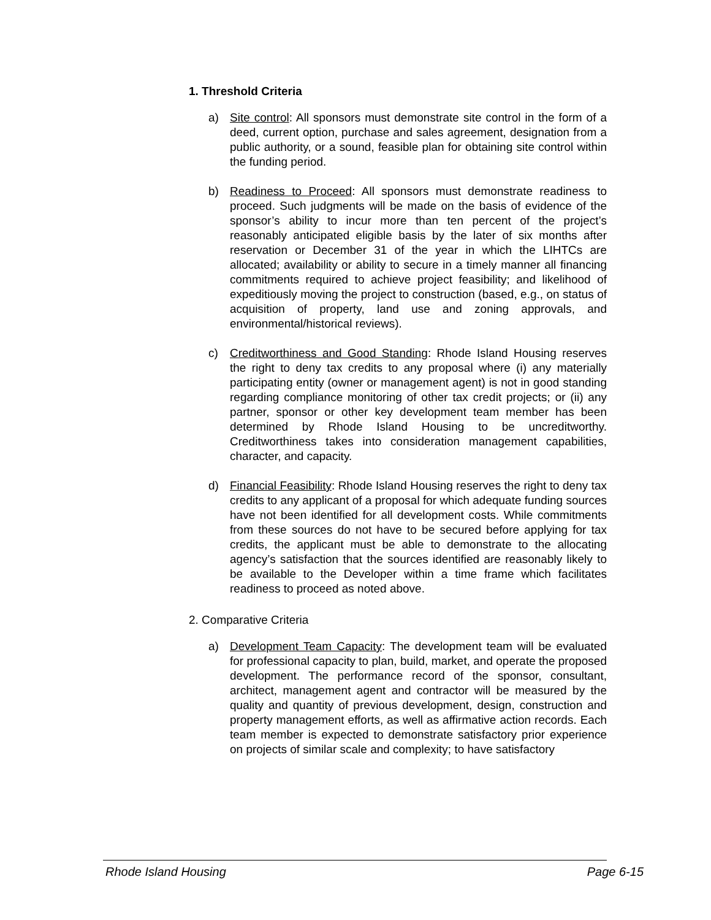1. Threshold Criteria
a) Site control: All sponsors must demonstrate site control in the form of a deed, current option, purchase and sales agreement, designation from a public authority, or a sound, feasible plan for obtaining site control within the funding period.
b) Readiness to Proceed: All sponsors must demonstrate readiness to proceed. Such judgments will be made on the basis of evidence of the sponsor’s ability to incur more than ten percent of the project’s reasonably anticipated eligible basis by the later of six months after reservation or December 31 of the year in which the LIHTCs are allocated; availability or ability to secure in a timely manner all financing commitments required to achieve project feasibility; and likelihood of expeditiously moving the project to construction (based, e.g., on status of acquisition of property, land use and zoning approvals, and environmental/historical reviews).
c) Creditworthiness and Good Standing: Rhode Island Housing reserves the right to deny tax credits to any proposal where (i) any materially participating entity (owner or management agent) is not in good standing regarding compliance monitoring of other tax credit projects; or (ii) any partner, sponsor or other key development team member has been determined by Rhode Island Housing to be uncreditworthy. Creditworthiness takes into consideration management capabilities, character, and capacity.
d) Financial Feasibility: Rhode Island Housing reserves the right to deny tax credits to any applicant of a proposal for which adequate funding sources have not been identified for all development costs. While commitments from these sources do not have to be secured before applying for tax credits, the applicant must be able to demonstrate to the allocating agency’s satisfaction that the sources identified are reasonably likely to be available to the Developer within a time frame which facilitates readiness to proceed as noted above.
2. Comparative Criteria
a) Development Team Capacity: The development team will be evaluated for professional capacity to plan, build, market, and operate the proposed development. The performance record of the sponsor, consultant, architect, management agent and contractor will be measured by the quality and quantity of previous development, design, construction and property management efforts, as well as affirmative action records. Each team member is expected to demonstrate satisfactory prior experience on projects of similar scale and complexity; to have satisfactory
Rhode Island Housing Page 6-15